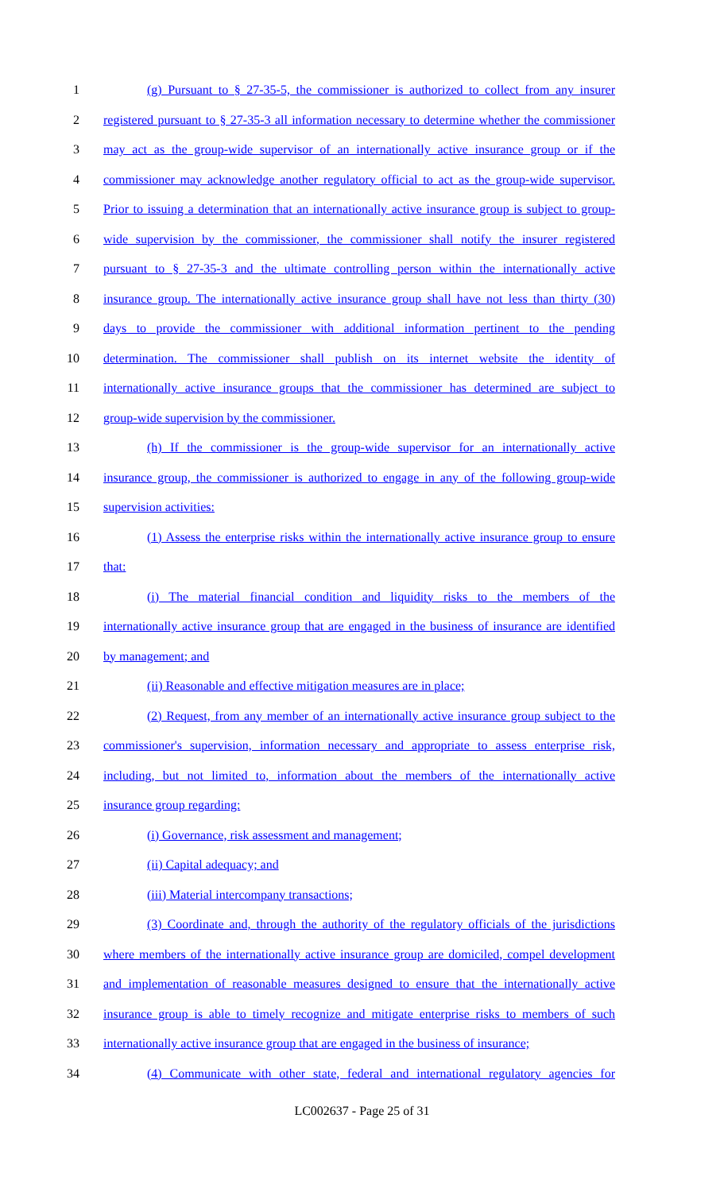1 (g) Pursuant to § 27-35-5, the commissioner is authorized to collect from any insurer
2 registered pursuant to § 27-35-3 all information necessary to determine whether the commissioner
3 may act as the group-wide supervisor of an internationally active insurance group or if the
4 commissioner may acknowledge another regulatory official to act as the group-wide supervisor.
5 Prior to issuing a determination that an internationally active insurance group is subject to group-
6 wide supervision by the commissioner, the commissioner shall notify the insurer registered
7 pursuant to § 27-35-3 and the ultimate controlling person within the internationally active
8 insurance group. The internationally active insurance group shall have not less than thirty (30)
9 days to provide the commissioner with additional information pertinent to the pending
10 determination. The commissioner shall publish on its internet website the identity of
11 internationally active insurance groups that the commissioner has determined are subject to
12 group-wide supervision by the commissioner.
13 (h) If the commissioner is the group-wide supervisor for an internationally active
14 insurance group, the commissioner is authorized to engage in any of the following group-wide
15 supervision activities:
16 (1) Assess the enterprise risks within the internationally active insurance group to ensure
17 that:
18 (i) The material financial condition and liquidity risks to the members of the
19 internationally active insurance group that are engaged in the business of insurance are identified
20 by management; and
21 (ii) Reasonable and effective mitigation measures are in place;
22 (2) Request, from any member of an internationally active insurance group subject to the
23 commissioner's supervision, information necessary and appropriate to assess enterprise risk,
24 including, but not limited to, information about the members of the internationally active
25 insurance group regarding:
26 (i) Governance, risk assessment and management;
27 (ii) Capital adequacy; and
28 (iii) Material intercompany transactions;
29 (3) Coordinate and, through the authority of the regulatory officials of the jurisdictions
30 where members of the internationally active insurance group are domiciled, compel development
31 and implementation of reasonable measures designed to ensure that the internationally active
32 insurance group is able to timely recognize and mitigate enterprise risks to members of such
33 internationally active insurance group that are engaged in the business of insurance;
34 (4) Communicate with other state, federal and international regulatory agencies for
LC002637 - Page 25 of 31